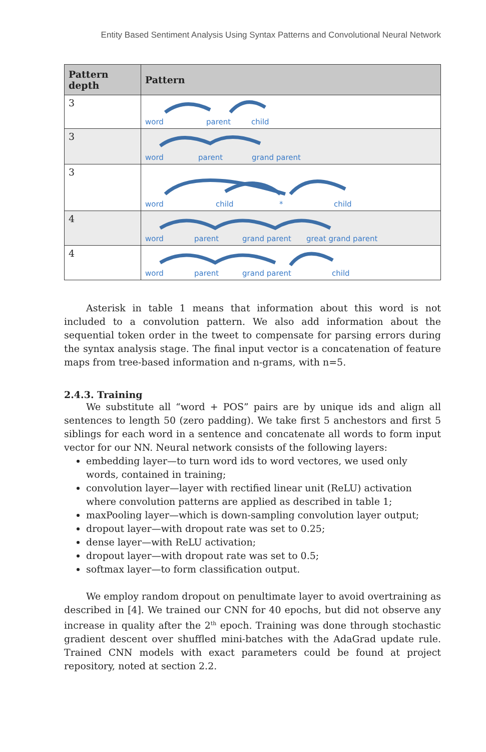Entity Based Sentiment Analysis Using Syntax Patterns and Convolutional Neural Network
| Pattern depth | Pattern |
| --- | --- |
| 3 | word parent child |
| 3 | word parent grand parent |
| 3 | word child * child |
| 4 | word parent grand parent great grand parent |
| 4 | word parent grand parent child |
Asterisk in table 1 means that information about this word is not included to a convolution pattern. We also add information about the sequential token order in the tweet to compensate for parsing errors during the syntax analysis stage. The final input vector is a concatenation of feature maps from tree-based information and n-grams, with n=5.
2.4.3. Training
We substitute all “word + POS” pairs are by unique ids and align all sentences to length 50 (zero padding). We take first 5 anchestors and first 5 siblings for each word in a sentence and concatenate all words to form input vector for our NN. Neural network consists of the following layers:
embedding layer—to turn word ids to word vectores, we used only words, contained in training;
convolution layer—layer with rectified linear unit (ReLU) activation where convolution patterns are applied as described in table 1;
maxPooling layer—which is down-sampling convolution layer output;
dropout layer—with dropout rate was set to 0.25;
dense layer—with ReLU activation;
dropout layer—with dropout rate was set to 0.5;
softmax layer—to form classification output.
We employ random dropout on penultimate layer to avoid overtraining as described in [4]. We trained our CNN for 40 epochs, but did not observe any increase in quality after the 2<sup>th</sup> epoch. Training was done through stochastic gradient descent over shuffled mini-batches with the AdaGrad update rule. Trained CNN models with exact parameters could be found at project repository, noted at section 2.2.